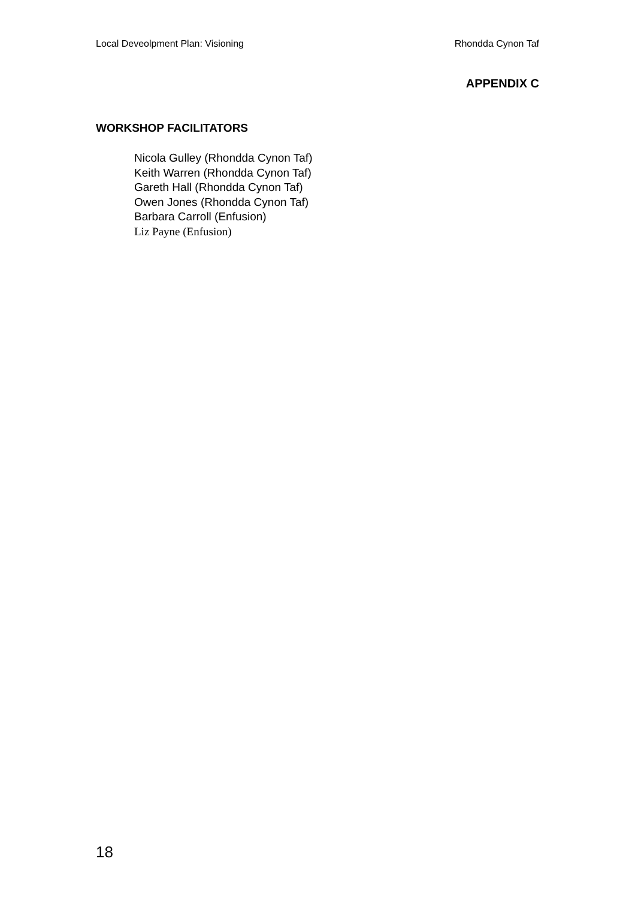Local Deveolpment Plan: Visioning Rhondda Cynon Taf
APPENDIX C
WORKSHOP FACILITATORS
Nicola Gulley (Rhondda Cynon Taf)
Keith Warren (Rhondda Cynon Taf)
Gareth Hall (Rhondda Cynon Taf)
Owen Jones (Rhondda Cynon Taf)
Barbara Carroll (Enfusion)
Liz Payne (Enfusion)
18